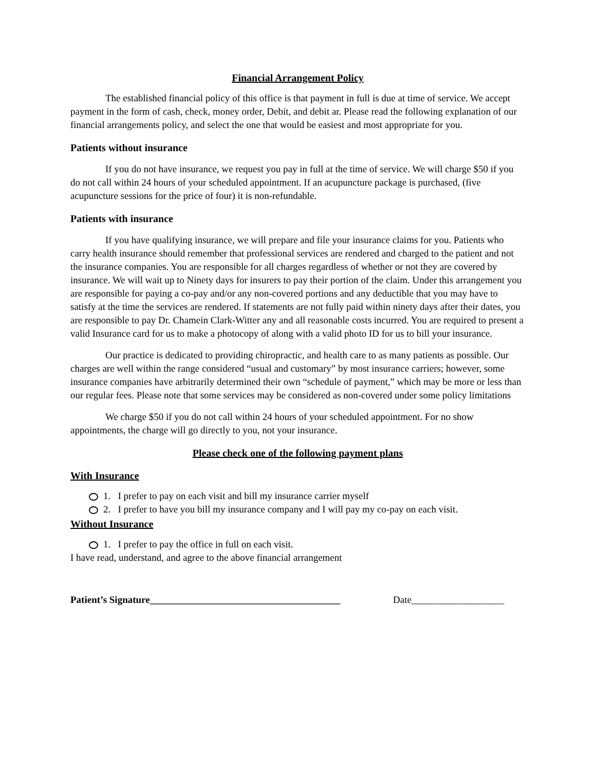Financial Arrangement Policy
The established financial policy of this office is that payment in full is due at time of service. We accept payment in the form of cash, check, money order, Debit, and debit ar. Please read the following explanation of our financial arrangements policy, and select the one that would be easiest and most appropriate for you.
Patients without insurance
If you do not have insurance, we request you pay in full at the time of service. We will charge $50 if you do not call within 24 hours of your scheduled appointment. If an acupuncture package is purchased, (five acupuncture sessions for the price of four) it is non-refundable.
Patients with insurance
If you have qualifying insurance, we will prepare and file your insurance claims for you. Patients who carry health insurance should remember that professional services are rendered and charged to the patient and not the insurance companies. You are responsible for all charges regardless of whether or not they are covered by insurance. We will wait up to Ninety days for insurers to pay their portion of the claim. Under this arrangement you are responsible for paying a co-pay and/or any non-covered portions and any deductible that you may have to satisfy at the time the services are rendered. If statements are not fully paid within ninety days after their dates, you are responsible to pay Dr. Chamein Clark-Witter any and all reasonable costs incurred. You are required to present a valid Insurance card for us to make a photocopy of along with a valid photo ID for us to bill your insurance.
Our practice is dedicated to providing chiropractic, and health care to as many patients as possible. Our charges are well within the range considered “usual and customary” by most insurance carriers; however, some insurance companies have arbitrarily determined their own “schedule of payment,” which may be more or less than our regular fees. Please note that some services may be considered as non-covered under some policy limitations
We charge $50 if you do not call within 24 hours of your scheduled appointment. For no show appointments, the charge will go directly to you, not your insurance.
Please check one of the following payment plans
With Insurance
1. I prefer to pay on each visit and bill my insurance carrier myself
2. I prefer to have you bill my insurance company and I will pay my co-pay on each visit.
Without Insurance
1. I prefer to pay the office in full on each visit.
I have read, understand, and agree to the above financial arrangement
Patient’s Signature_______________________________________ Date___________________